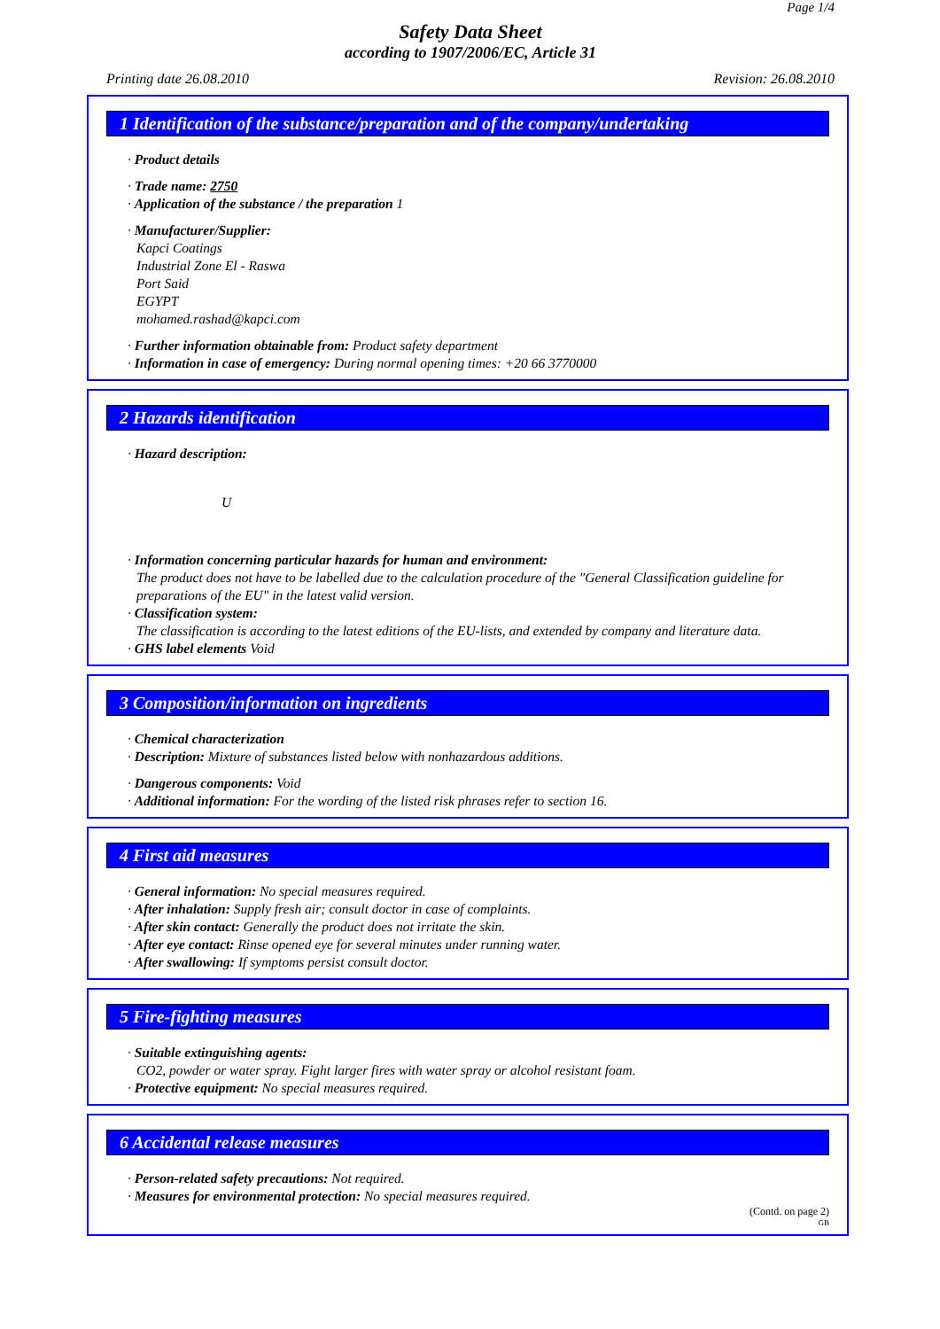Page 1/4
Safety Data Sheet
according to 1907/2006/EC, Article 31
Printing date 26.08.2010 Revision: 26.08.2010
1 Identification of the substance/preparation and of the company/undertaking
· Product details
· Trade name: 2750
· Application of the substance / the preparation 1
· Manufacturer/Supplier:
Kapci Coatings
Industrial Zone El - Raswa
Port Said
EGYPT
mohamed.rashad@kapci.com
· Further information obtainable from: Product safety department
· Information in case of emergency: During normal opening times: +20 66 3770000
2 Hazards identification
· Hazard description:
U
· Information concerning particular hazards for human and environment:
The product does not have to be labelled due to the calculation procedure of the "General Classification guideline for preparations of the EU" in the latest valid version.
· Classification system:
The classification is according to the latest editions of the EU-lists, and extended by company and literature data.
· GHS label elements Void
3 Composition/information on ingredients
· Chemical characterization
· Description: Mixture of substances listed below with nonhazardous additions.
· Dangerous components: Void
· Additional information: For the wording of the listed risk phrases refer to section 16.
4 First aid measures
· General information: No special measures required.
· After inhalation: Supply fresh air; consult doctor in case of complaints.
· After skin contact: Generally the product does not irritate the skin.
· After eye contact: Rinse opened eye for several minutes under running water.
· After swallowing: If symptoms persist consult doctor.
5 Fire-fighting measures
· Suitable extinguishing agents:
CO2, powder or water spray. Fight larger fires with water spray or alcohol resistant foam.
· Protective equipment: No special measures required.
6 Accidental release measures
· Person-related safety precautions: Not required.
· Measures for environmental protection: No special measures required.
(Contd. on page 2)
GB